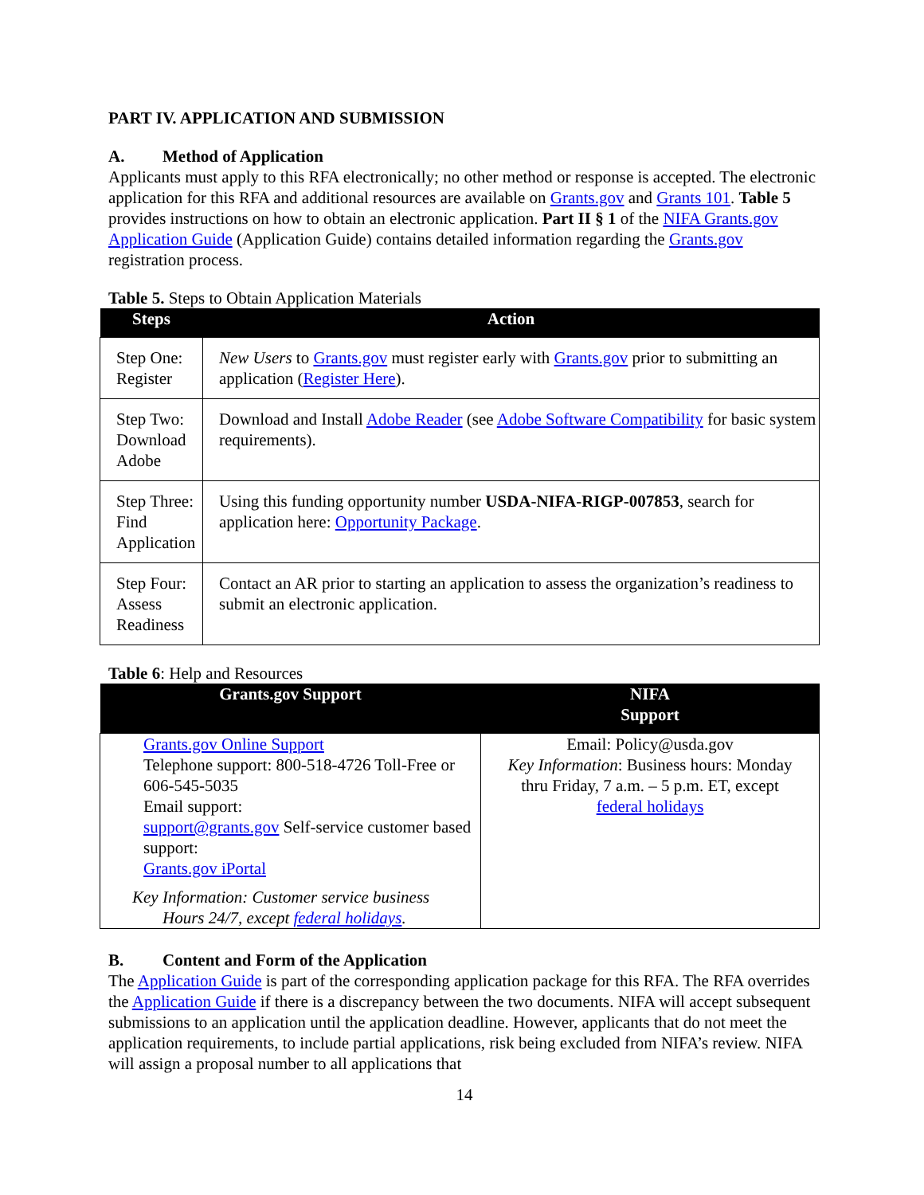PART IV. APPLICATION AND SUBMISSION
A. Method of Application
Applicants must apply to this RFA electronically; no other method or response is accepted. The electronic application for this RFA and additional resources are available on Grants.gov and Grants 101. Table 5 provides instructions on how to obtain an electronic application. Part II § 1 of the NIFA Grants.gov Application Guide (Application Guide) contains detailed information regarding the Grants.gov registration process.
Table 5. Steps to Obtain Application Materials
| Steps | Action |
| --- | --- |
| Step One: Register | New Users to Grants.gov must register early with Grants.gov prior to submitting an application ( Register Here ). |
| Step Two: Download Adobe | Download and Install Adobe Reader (see Adobe Software Compatibility for basic system requirements). |
| Step Three: Find Application | Using this funding opportunity number USDA-NIFA-RIGP-007853 , search for application here: Opportunity Package . |
| Step Four: Assess Readiness | Contact an AR prior to starting an application to assess the organization’s readiness to submit an electronic application. |
Table 6: Help and Resources
| Grants.gov Support | NIFA Support |
| --- | --- |
| Grants.gov Online Support Telephone support: 800-518-4726 Toll-Free or 606-545-5035 Email support: support@grants.gov Self-service customer based support: Grants.gov iPortal Key Information: Customer service business Hours 24/7, except federal holidays . | Email: Policy@usda.gov Key Information : Business hours: Monday thru Friday, 7 a.m. – 5 p.m. ET, except federal holidays |
B. Content and Form of the Application
The Application Guide is part of the corresponding application package for this RFA. The RFA overrides the Application Guide if there is a discrepancy between the two documents. NIFA will accept subsequent submissions to an application until the application deadline. However, applicants that do not meet the application requirements, to include partial applications, risk being excluded from NIFA’s review. NIFA will assign a proposal number to all applications that
14